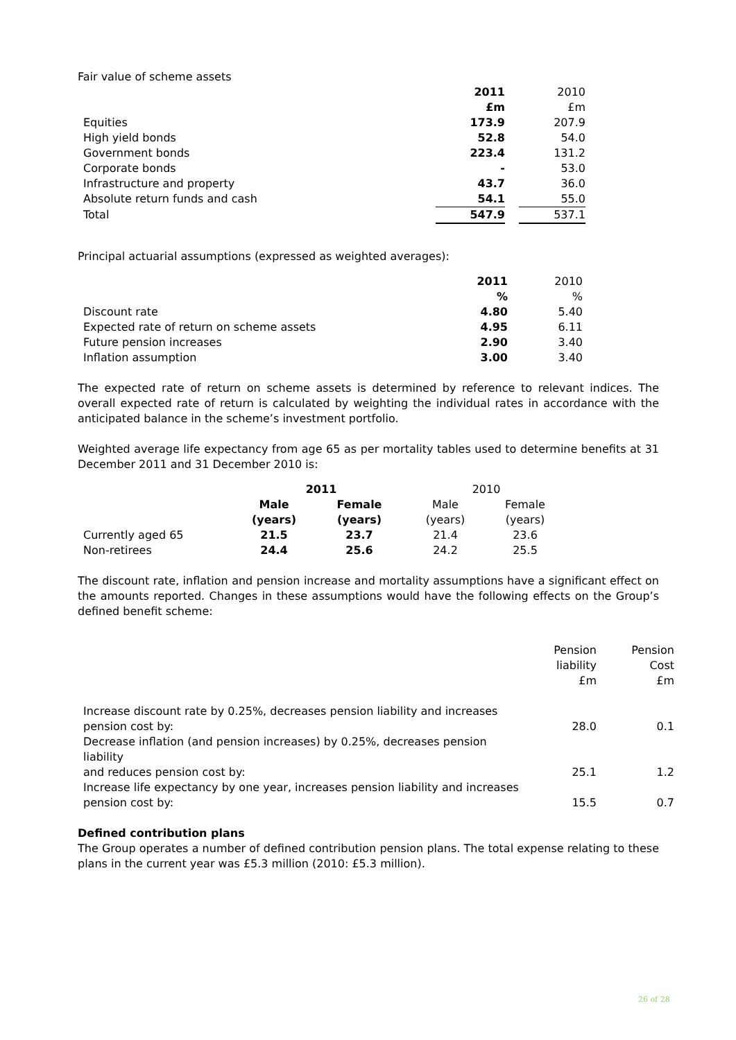Fair value of scheme assets
| | 2011 | | 2010 |
| | £m | | £m |
| Equities | 173.9 | | 207.9 |
| High yield bonds | 52.8 | | 54.0 |
| Government bonds | 223.4 | | 131.2 |
| Corporate bonds | - | | 53.0 |
| Infrastructure and property | 43.7 | | 36.0 |
| Absolute return funds and cash | 54.1 | | 55.0 |
| Total | 547.9 | | 537.1 |
Principal actuarial assumptions (expressed as weighted averages):
| | 2011 | 2010 |
| | % | % |
| Discount rate | 4.80 | 5.40 |
| Expected rate of return on scheme assets | 4.95 | 6.11 |
| Future pension increases | 2.90 | 3.40 |
| Inflation assumption | 3.00 | 3.40 |
The expected rate of return on scheme assets is determined by reference to relevant indices. The overall expected rate of return is calculated by weighting the individual rates in accordance with the anticipated balance in the scheme’s investment portfolio.
Weighted average life expectancy from age 65 as per mortality tables used to determine benefits at 31 December 2011 and 31 December 2010 is:
| | 2011 | | 2010 | |
| | Male (years) | Female (years) | Male (years) | Female (years) |
| Currently aged 65 | 21.5 | 23.7 | 21.4 | 23.6 |
| Non-retirees | 24.4 | 25.6 | 24.2 | 25.5 |
The discount rate, inflation and pension increase and mortality assumptions have a significant effect on the amounts reported. Changes in these assumptions would have the following effects on the Group’s defined benefit scheme:
| | Pension liability £m | Pension Cost £m |
| Increase discount rate by 0.25%, decreases pension liability and increases pension cost by: | 28.0 | 0.1 |
| Decrease inflation (and pension increases) by 0.25%, decreases pension liability and reduces pension cost by: | 25.1 | 1.2 |
| Increase life expectancy by one year, increases pension liability and increases pension cost by: | 15.5 | 0.7 |
Defined contribution plans
The Group operates a number of defined contribution pension plans. The total expense relating to these plans in the current year was £5.3 million (2010: £5.3 million).
26 of 28